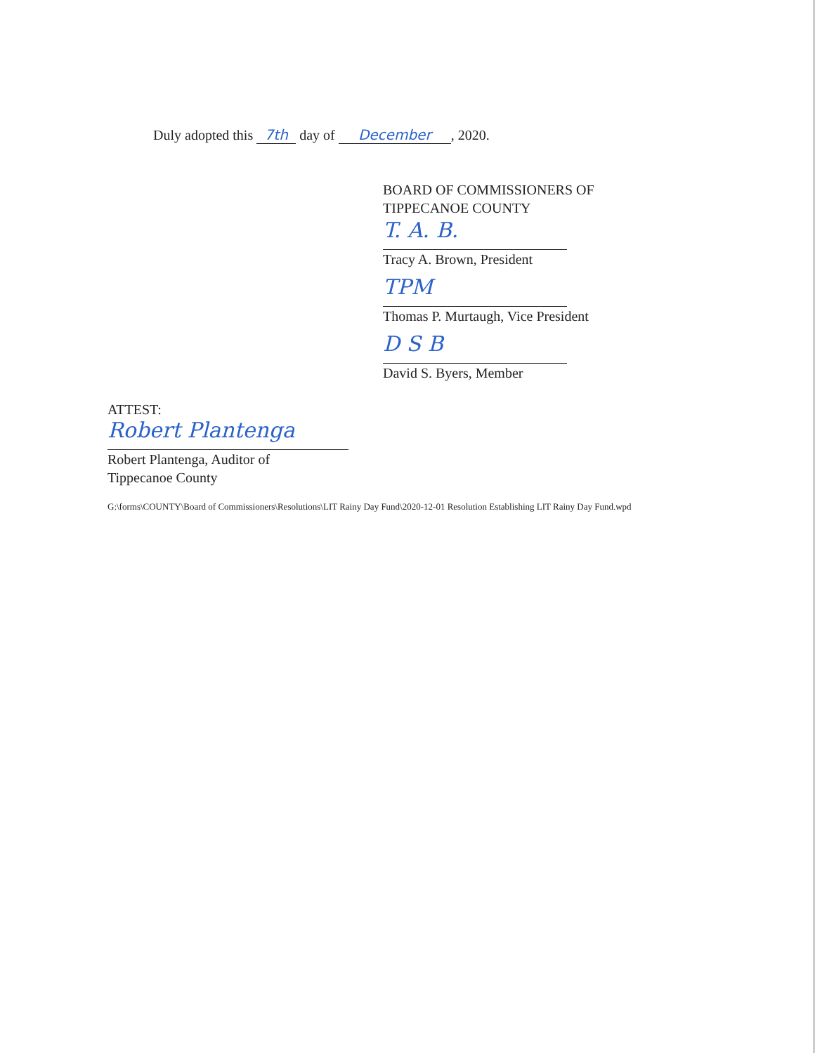Duly adopted this 7th day of December, 2020.
BOARD OF COMMISSIONERS OF
TIPPECANOE COUNTY
T. A. B.
Tracy A. Brown, President
TPM
Thomas P. Murtaugh, Vice President
D S B
David S. Byers, Member
ATTEST:
Robert Plantenga
Robert Plantenga, Auditor of
Tippecanoe County
G:\forms\COUNTY\Board of Commissioners\Resolutions\LIT Rainy Day Fund\2020-12-01 Resolution Establishing LIT Rainy Day Fund.wpd